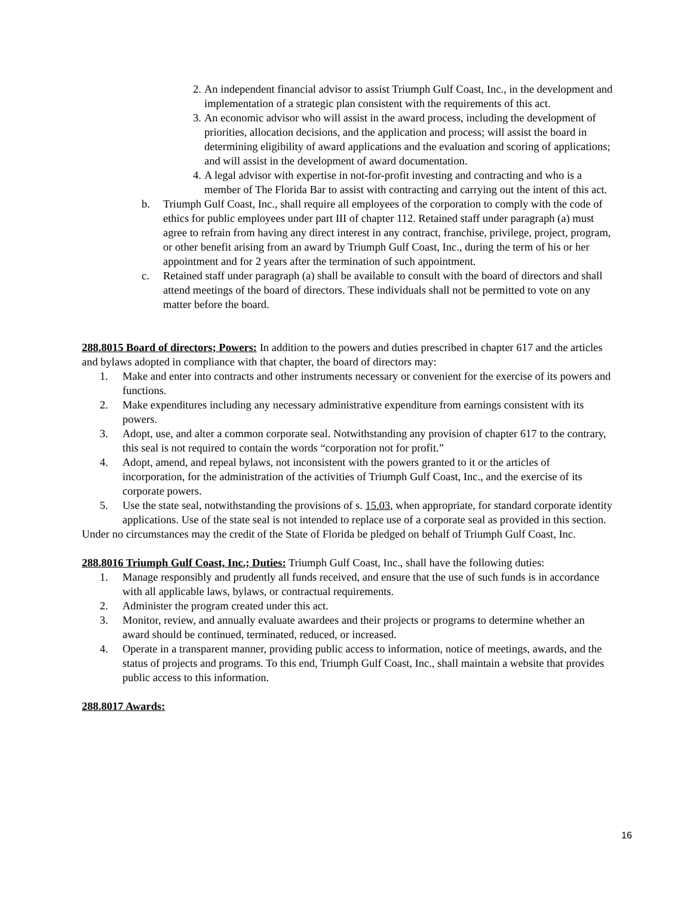2. An independent financial advisor to assist Triumph Gulf Coast, Inc., in the development and implementation of a strategic plan consistent with the requirements of this act.
3. An economic advisor who will assist in the award process, including the development of priorities, allocation decisions, and the application and process; will assist the board in determining eligibility of award applications and the evaluation and scoring of applications; and will assist in the development of award documentation.
4. A legal advisor with expertise in not-for-profit investing and contracting and who is a member of The Florida Bar to assist with contracting and carrying out the intent of this act.
b. Triumph Gulf Coast, Inc., shall require all employees of the corporation to comply with the code of ethics for public employees under part III of chapter 112. Retained staff under paragraph (a) must agree to refrain from having any direct interest in any contract, franchise, privilege, project, program, or other benefit arising from an award by Triumph Gulf Coast, Inc., during the term of his or her appointment and for 2 years after the termination of such appointment.
c. Retained staff under paragraph (a) shall be available to consult with the board of directors and shall attend meetings of the board of directors. These individuals shall not be permitted to vote on any matter before the board.
288.8015 Board of directors; Powers: In addition to the powers and duties prescribed in chapter 617 and the articles and bylaws adopted in compliance with that chapter, the board of directors may:
1. Make and enter into contracts and other instruments necessary or convenient for the exercise of its powers and functions.
2. Make expenditures including any necessary administrative expenditure from earnings consistent with its powers.
3. Adopt, use, and alter a common corporate seal. Notwithstanding any provision of chapter 617 to the contrary, this seal is not required to contain the words “corporation not for profit.”
4. Adopt, amend, and repeal bylaws, not inconsistent with the powers granted to it or the articles of incorporation, for the administration of the activities of Triumph Gulf Coast, Inc., and the exercise of its corporate powers.
5. Use the state seal, notwithstanding the provisions of s. 15.03, when appropriate, for standard corporate identity applications. Use of the state seal is not intended to replace use of a corporate seal as provided in this section.
Under no circumstances may the credit of the State of Florida be pledged on behalf of Triumph Gulf Coast, Inc.
288.8016 Triumph Gulf Coast, Inc.; Duties: Triumph Gulf Coast, Inc., shall have the following duties:
1. Manage responsibly and prudently all funds received, and ensure that the use of such funds is in accordance with all applicable laws, bylaws, or contractual requirements.
2. Administer the program created under this act.
3. Monitor, review, and annually evaluate awardees and their projects or programs to determine whether an award should be continued, terminated, reduced, or increased.
4. Operate in a transparent manner, providing public access to information, notice of meetings, awards, and the status of projects and programs. To this end, Triumph Gulf Coast, Inc., shall maintain a website that provides public access to this information.
288.8017 Awards:
16